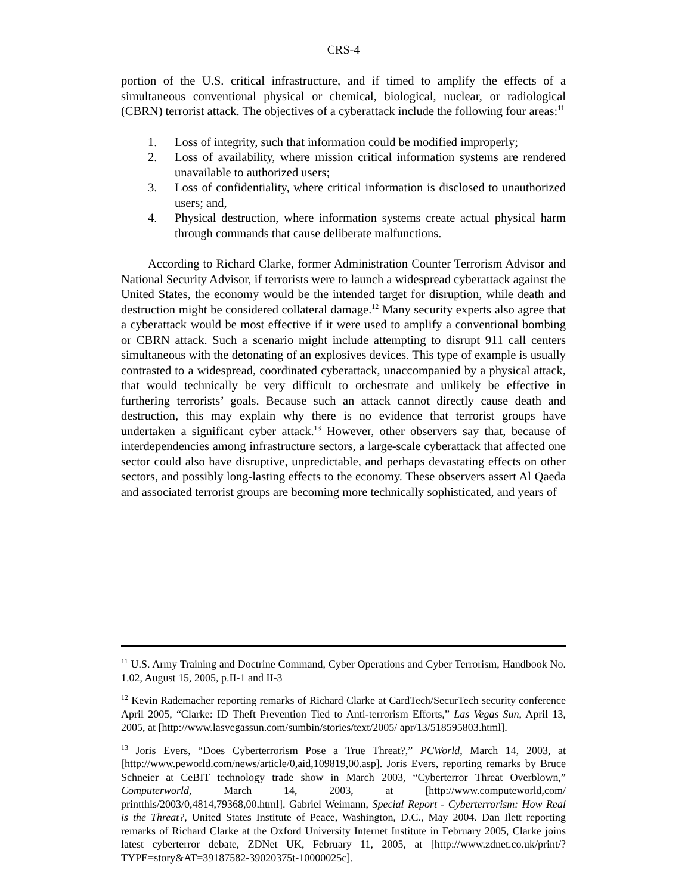CRS-4
portion of the U.S. critical infrastructure, and if timed to amplify the effects of a simultaneous conventional physical or chemical, biological, nuclear, or radiological (CBRN) terrorist attack. The objectives of a cyberattack include the following four areas:<sup>11</sup>
1. Loss of integrity, such that information could be modified improperly;
2. Loss of availability, where mission critical information systems are rendered unavailable to authorized users;
3. Loss of confidentiality, where critical information is disclosed to unauthorized users; and,
4. Physical destruction, where information systems create actual physical harm through commands that cause deliberate malfunctions.
According to Richard Clarke, former Administration Counter Terrorism Advisor and National Security Advisor, if terrorists were to launch a widespread cyberattack against the United States, the economy would be the intended target for disruption, while death and destruction might be considered collateral damage.<sup>12</sup> Many security experts also agree that a cyberattack would be most effective if it were used to amplify a conventional bombing or CBRN attack. Such a scenario might include attempting to disrupt 911 call centers simultaneous with the detonating of an explosives devices. This type of example is usually contrasted to a widespread, coordinated cyberattack, unaccompanied by a physical attack, that would technically be very difficult to orchestrate and unlikely be effective in furthering terrorists’ goals. Because such an attack cannot directly cause death and destruction, this may explain why there is no evidence that terrorist groups have undertaken a significant cyber attack.<sup>13</sup> However, other observers say that, because of interdependencies among infrastructure sectors, a large-scale cyberattack that affected one sector could also have disruptive, unpredictable, and perhaps devastating effects on other sectors, and possibly long-lasting effects to the economy. These observers assert Al Qaeda and associated terrorist groups are becoming more technically sophisticated, and years of
<sup>11</sup> U.S. Army Training and Doctrine Command, Cyber Operations and Cyber Terrorism, Handbook No. 1.02, August 15, 2005, p.II-1 and II-3
<sup>12</sup> Kevin Rademacher reporting remarks of Richard Clarke at CardTech/SecurTech security conference April 2005, “Clarke: ID Theft Prevention Tied to Anti-terrorism Efforts,” Las Vegas Sun, April 13, 2005, at [http://www.lasvegassun.com/sumbin/stories/text/2005/ apr/13/518595803.html].
<sup>13</sup> Joris Evers, “Does Cyberterrorism Pose a True Threat?,” PCWorld, March 14, 2003, at [http://www.peworld.com/news/article/0,aid,109819,00.asp]. Joris Evers, reporting remarks by Bruce Schneier at CeBIT technology trade show in March 2003, “Cyberterror Threat Overblown,” Computerworld, March 14, 2003, at [http://www.computeworld,com/ printthis/2003/0,4814,79368,00.html]. Gabriel Weimann, Special Report - Cyberterrorism: How Real is the Threat?, United States Institute of Peace, Washington, D.C., May 2004. Dan Ilett reporting remarks of Richard Clarke at the Oxford University Internet Institute in February 2005, Clarke joins latest cyberterror debate, ZDNet UK, February 11, 2005, at [http://www.zdnet.co.uk/print/?TYPE=story&AT=39187582-39020375t-10000025c].